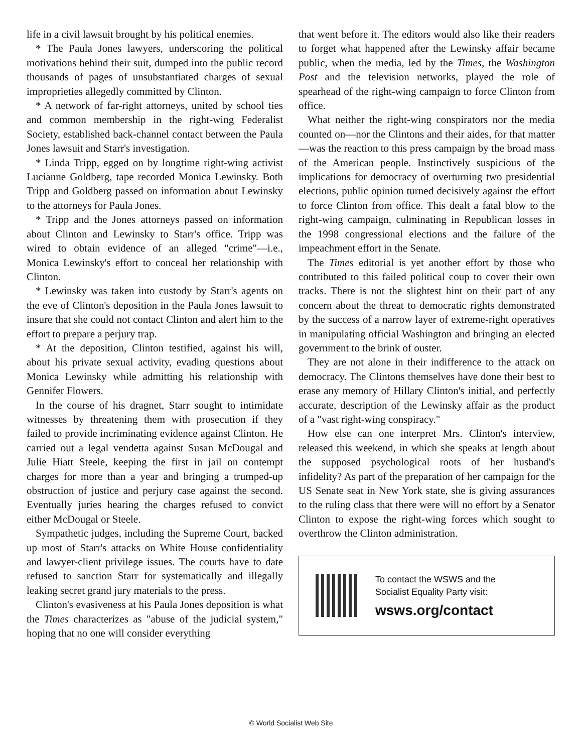life in a civil lawsuit brought by his political enemies.
* The Paula Jones lawyers, underscoring the political motivations behind their suit, dumped into the public record thousands of pages of unsubstantiated charges of sexual improprieties allegedly committed by Clinton.
* A network of far-right attorneys, united by school ties and common membership in the right-wing Federalist Society, established back-channel contact between the Paula Jones lawsuit and Starr's investigation.
* Linda Tripp, egged on by longtime right-wing activist Lucianne Goldberg, tape recorded Monica Lewinsky. Both Tripp and Goldberg passed on information about Lewinsky to the attorneys for Paula Jones.
* Tripp and the Jones attorneys passed on information about Clinton and Lewinsky to Starr's office. Tripp was wired to obtain evidence of an alleged "crime"—i.e., Monica Lewinsky's effort to conceal her relationship with Clinton.
* Lewinsky was taken into custody by Starr's agents on the eve of Clinton's deposition in the Paula Jones lawsuit to insure that she could not contact Clinton and alert him to the effort to prepare a perjury trap.
* At the deposition, Clinton testified, against his will, about his private sexual activity, evading questions about Monica Lewinsky while admitting his relationship with Gennifer Flowers.
In the course of his dragnet, Starr sought to intimidate witnesses by threatening them with prosecution if they failed to provide incriminating evidence against Clinton. He carried out a legal vendetta against Susan McDougal and Julie Hiatt Steele, keeping the first in jail on contempt charges for more than a year and bringing a trumped-up obstruction of justice and perjury case against the second. Eventually juries hearing the charges refused to convict either McDougal or Steele.
Sympathetic judges, including the Supreme Court, backed up most of Starr's attacks on White House confidentiality and lawyer-client privilege issues. The courts have to date refused to sanction Starr for systematically and illegally leaking secret grand jury materials to the press.
Clinton's evasiveness at his Paula Jones deposition is what the Times characterizes as "abuse of the judicial system," hoping that no one will consider everything
that went before it. The editors would also like their readers to forget what happened after the Lewinsky affair became public, when the media, led by the Times, the Washington Post and the television networks, played the role of spearhead of the right-wing campaign to force Clinton from office.
What neither the right-wing conspirators nor the media counted on—nor the Clintons and their aides, for that matter—was the reaction to this press campaign by the broad mass of the American people. Instinctively suspicious of the implications for democracy of overturning two presidential elections, public opinion turned decisively against the effort to force Clinton from office. This dealt a fatal blow to the right-wing campaign, culminating in Republican losses in the 1998 congressional elections and the failure of the impeachment effort in the Senate.
The Times editorial is yet another effort by those who contributed to this failed political coup to cover their own tracks. There is not the slightest hint on their part of any concern about the threat to democratic rights demonstrated by the success of a narrow layer of extreme-right operatives in manipulating official Washington and bringing an elected government to the brink of ouster.
They are not alone in their indifference to the attack on democracy. The Clintons themselves have done their best to erase any memory of Hillary Clinton's initial, and perfectly accurate, description of the Lewinsky affair as the product of a "vast right-wing conspiracy."
How else can one interpret Mrs. Clinton's interview, released this weekend, in which she speaks at length about the supposed psychological roots of her husband's infidelity? As part of the preparation of her campaign for the US Senate seat in New York state, she is giving assurances to the ruling class that there were will no effort by a Senator Clinton to expose the right-wing forces which sought to overthrow the Clinton administration.
To contact the WSWS and the
Socialist Equality Party visit:
wsws.org/contact
© World Socialist Web Site